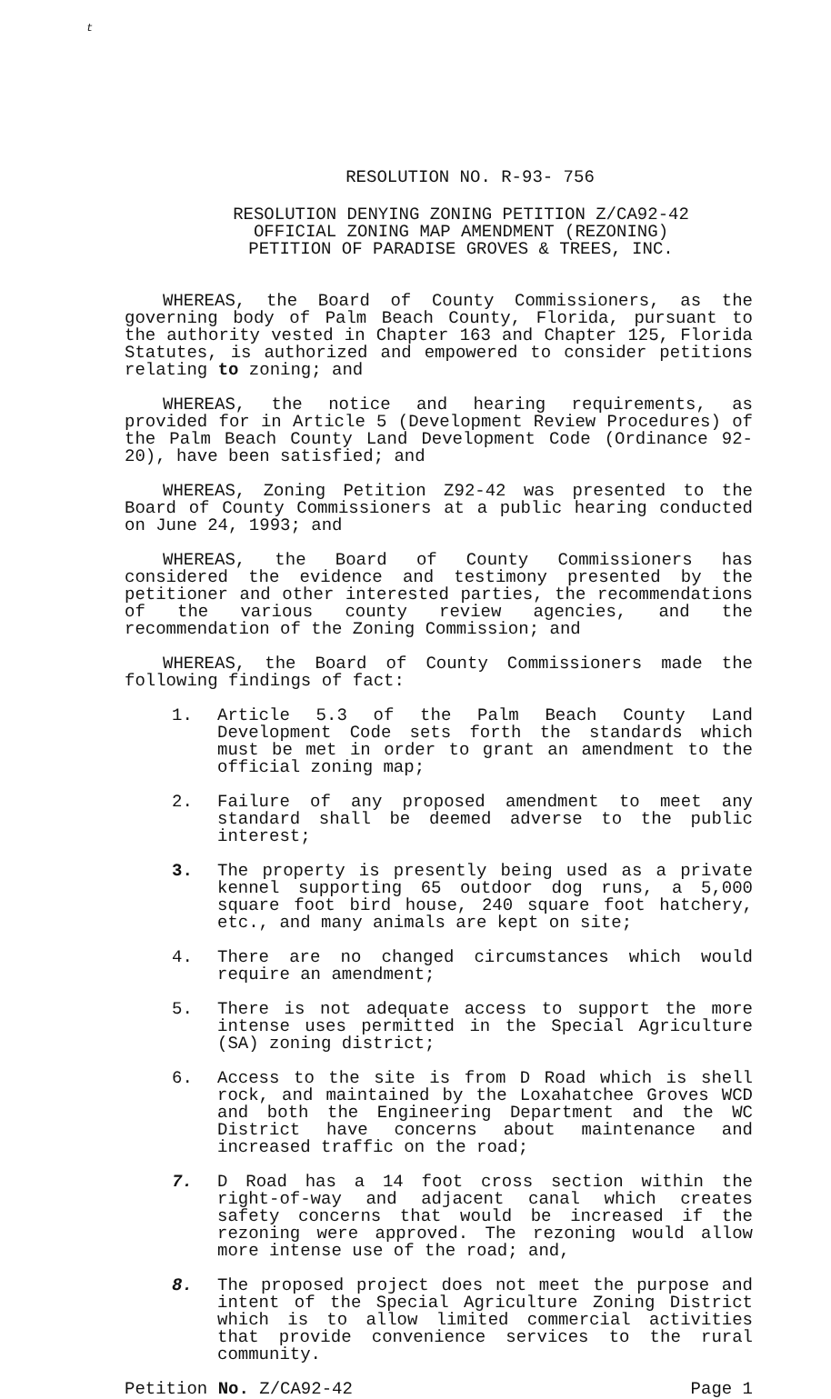t
RESOLUTION NO. R-93- 756
RESOLUTION DENYING ZONING PETITION Z/CA92-42
OFFICIAL ZONING MAP AMENDMENT (REZONING)
PETITION OF PARADISE GROVES & TREES, INC.
WHEREAS, the Board of County Commissioners, as the governing body of Palm Beach County, Florida, pursuant to the authority vested in Chapter 163 and Chapter 125, Florida Statutes, is authorized and empowered to consider petitions relating to zoning; and
WHEREAS, the notice and hearing requirements, as provided for in Article 5 (Development Review Procedures) of the Palm Beach County Land Development Code (Ordinance 92-20), have been satisfied; and
WHEREAS, Zoning Petition Z92-42 was presented to the Board of County Commissioners at a public hearing conducted on June 24, 1993; and
WHEREAS, the Board of County Commissioners has considered the evidence and testimony presented by the petitioner and other interested parties, the recommendations of the various county review agencies, and the recommendation of the Zoning Commission; and
WHEREAS, the Board of County Commissioners made the following findings of fact:
1. Article 5.3 of the Palm Beach County Land Development Code sets forth the standards which must be met in order to grant an amendment to the official zoning map;
2. Failure of any proposed amendment to meet any standard shall be deemed adverse to the public interest;
3. The property is presently being used as a private kennel supporting 65 outdoor dog runs, a 5,000 square foot bird house, 240 square foot hatchery, etc., and many animals are kept on site;
4. There are no changed circumstances which would require an amendment;
5. There is not adequate access to support the more intense uses permitted in the Special Agriculture (SA) zoning district;
6. Access to the site is from D Road which is shell rock, and maintained by the Loxahatchee Groves WCD and both the Engineering Department and the WC District have concerns about maintenance and increased traffic on the road;
7. D Road has a 14 foot cross section within the right-of-way and adjacent canal which creates safety concerns that would be increased if the rezoning were approved. The rezoning would allow more intense use of the road; and,
8. The proposed project does not meet the purpose and intent of the Special Agriculture Zoning District which is to allow limited commercial activities that provide convenience services to the rural community.
Petition No. Z/CA92-42 Page 1